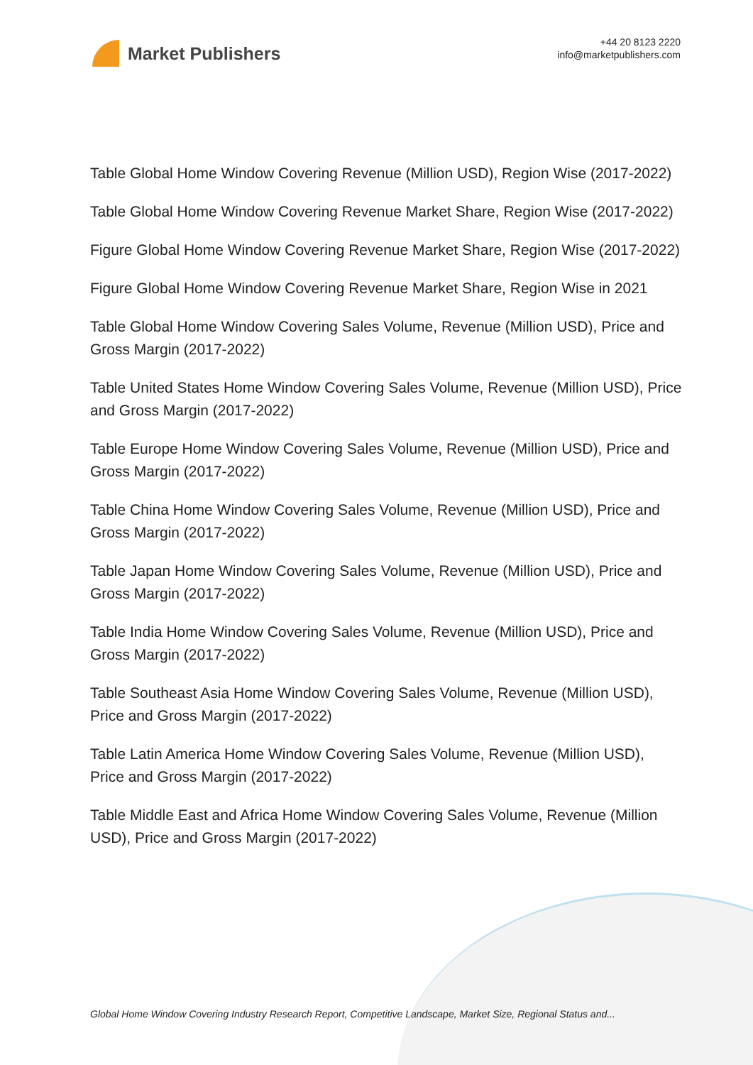Market Publishers
+44 20 8123 2220
info@marketpublishers.com
Table Global Home Window Covering Revenue (Million USD), Region Wise (2017-2022)
Table Global Home Window Covering Revenue Market Share, Region Wise (2017-2022)
Figure Global Home Window Covering Revenue Market Share, Region Wise (2017-2022)
Figure Global Home Window Covering Revenue Market Share, Region Wise in 2021
Table Global Home Window Covering Sales Volume, Revenue (Million USD), Price and Gross Margin (2017-2022)
Table United States Home Window Covering Sales Volume, Revenue (Million USD), Price and Gross Margin (2017-2022)
Table Europe Home Window Covering Sales Volume, Revenue (Million USD), Price and Gross Margin (2017-2022)
Table China Home Window Covering Sales Volume, Revenue (Million USD), Price and Gross Margin (2017-2022)
Table Japan Home Window Covering Sales Volume, Revenue (Million USD), Price and Gross Margin (2017-2022)
Table India Home Window Covering Sales Volume, Revenue (Million USD), Price and Gross Margin (2017-2022)
Table Southeast Asia Home Window Covering Sales Volume, Revenue (Million USD), Price and Gross Margin (2017-2022)
Table Latin America Home Window Covering Sales Volume, Revenue (Million USD), Price and Gross Margin (2017-2022)
Table Middle East and Africa Home Window Covering Sales Volume, Revenue (Million USD), Price and Gross Margin (2017-2022)
Global Home Window Covering Industry Research Report, Competitive Landscape, Market Size, Regional Status and...